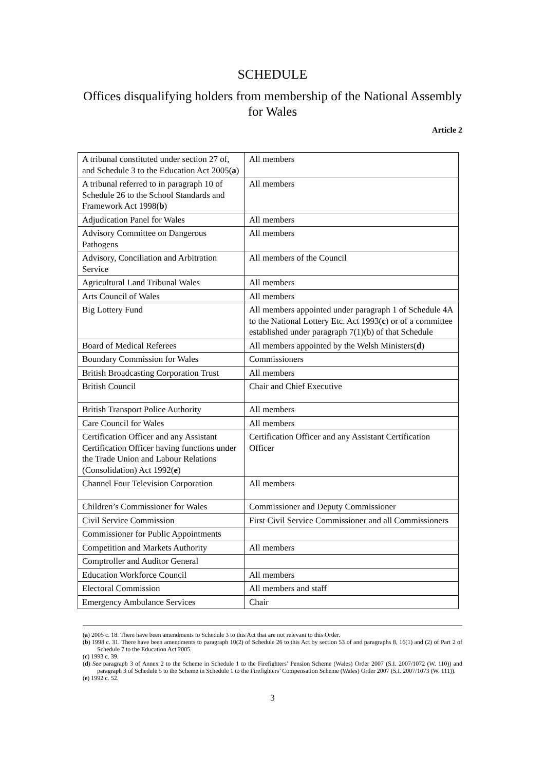SCHEDULE
Offices disqualifying holders from membership of the National Assembly for Wales
Article 2
| A tribunal constituted under section 27 of, and Schedule 3 to the Education Act 2005( a ) | All members |
| A tribunal referred to in paragraph 10 of Schedule 26 to the School Standards and Framework Act 1998( b ) | All members |
| Adjudication Panel for Wales | All members |
| Advisory Committee on Dangerous Pathogens | All members |
| Advisory, Conciliation and Arbitration Service | All members of the Council |
| Agricultural Land Tribunal Wales | All members |
| Arts Council of Wales | All members |
| Big Lottery Fund | All members appointed under paragraph 1 of Schedule 4A to the National Lottery Etc. Act 1993( c ) or of a committee established under paragraph 7(1)(b) of that Schedule |
| Board of Medical Referees | All members appointed by the Welsh Ministers( d ) |
| Boundary Commission for Wales | Commissioners |
| British Broadcasting Corporation Trust | All members |
| British Council | Chair and Chief Executive |
| British Transport Police Authority | All members |
| Care Council for Wales | All members |
| Certification Officer and any Assistant Certification Officer having functions under the Trade Union and Labour Relations (Consolidation) Act 1992( e ) | Certification Officer and any Assistant Certification Officer |
| Channel Four Television Corporation | All members |
| Children’s Commissioner for Wales | Commissioner and Deputy Commissioner |
| Civil Service Commission | First Civil Service Commissioner and all Commissioners |
| Commissioner for Public Appointments | |
| Competition and Markets Authority | All members |
| Comptroller and Auditor General | |
| Education Workforce Council | All members |
| Electoral Commission | All members and staff |
| Emergency Ambulance Services | Chair |
(a) 2005 c. 18. There have been amendments to Schedule 3 to this Act that are not relevant to this Order.
(b) 1998 c. 31. There have been amendments to paragraph 10(2) of Schedule 26 to this Act by section 53 of and paragraphs 8, 16(1) and (2) of Part 2 of Schedule 7 to the Education Act 2005.
(c) 1993 c. 39.
(d) See paragraph 3 of Annex 2 to the Scheme in Schedule 1 to the Firefighters’ Pension Scheme (Wales) Order 2007 (S.I. 2007/1072 (W. 110)) and paragraph 3 of Schedule 5 to the Scheme in Schedule 1 to the Firefighters’ Compensation Scheme (Wales) Order 2007 (S.I. 2007/1073 (W. 111)).
(e) 1992 c. 52.
3